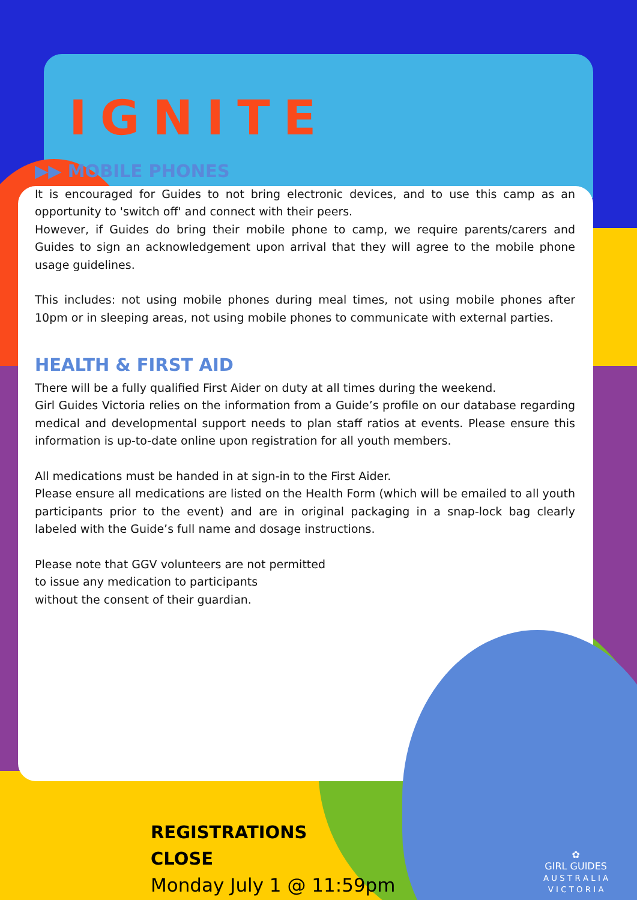IGNITE
▶▶ MOBILE PHONES
It is encouraged for Guides to not bring electronic devices, and to use this camp as an opportunity to 'switch off' and connect with their peers.
However, if Guides do bring their mobile phone to camp, we require parents/carers and Guides to sign an acknowledgement upon arrival that they will agree to the mobile phone usage guidelines.
This includes: not using mobile phones during meal times, not using mobile phones after 10pm or in sleeping areas, not using mobile phones to communicate with external parties.
HEALTH & FIRST AID
There will be a fully qualified First Aider on duty at all times during the weekend.
Girl Guides Victoria relies on the information from a Guide’s profile on our database regarding medical and developmental support needs to plan staff ratios at events. Please ensure this information is up-to-date online upon registration for all youth members.
All medications must be handed in at sign-in to the First Aider.
Please ensure all medications are listed on the Health Form (which will be emailed to all youth participants prior to the event) and are in original packaging in a snap-lock bag clearly labeled with the Guide’s full name and dosage instructions.
Please note that GGV volunteers are not permitted
to issue any medication to participants
without the consent of their guardian.
REGISTRATIONS
CLOSE
Monday July 1 @ 11:59pm
✿
GIRL GUIDES
A U S T R A L I A
V I C T O R I A